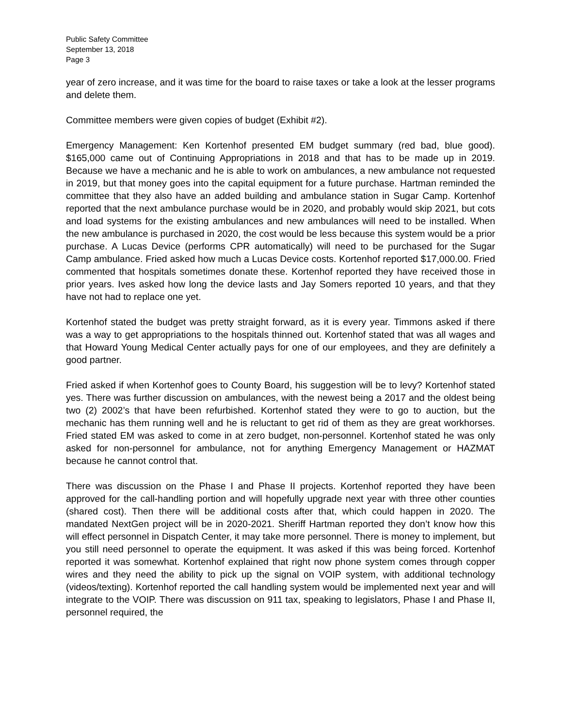Public Safety Committee
September 13, 2018
Page 3
year of zero increase, and it was time for the board to raise taxes or take a look at the lesser programs and delete them.
Committee members were given copies of budget (Exhibit #2).
Emergency Management: Ken Kortenhof presented EM budget summary (red bad, blue good). $165,000 came out of Continuing Appropriations in 2018 and that has to be made up in 2019. Because we have a mechanic and he is able to work on ambulances, a new ambulance not requested in 2019, but that money goes into the capital equipment for a future purchase. Hartman reminded the committee that they also have an added building and ambulance station in Sugar Camp. Kortenhof reported that the next ambulance purchase would be in 2020, and probably would skip 2021, but cots and load systems for the existing ambulances and new ambulances will need to be installed. When the new ambulance is purchased in 2020, the cost would be less because this system would be a prior purchase. A Lucas Device (performs CPR automatically) will need to be purchased for the Sugar Camp ambulance. Fried asked how much a Lucas Device costs. Kortenhof reported $17,000.00. Fried commented that hospitals sometimes donate these. Kortenhof reported they have received those in prior years. Ives asked how long the device lasts and Jay Somers reported 10 years, and that they have not had to replace one yet.
Kortenhof stated the budget was pretty straight forward, as it is every year. Timmons asked if there was a way to get appropriations to the hospitals thinned out. Kortenhof stated that was all wages and that Howard Young Medical Center actually pays for one of our employees, and they are definitely a good partner.
Fried asked if when Kortenhof goes to County Board, his suggestion will be to levy? Kortenhof stated yes. There was further discussion on ambulances, with the newest being a 2017 and the oldest being two (2) 2002’s that have been refurbished. Kortenhof stated they were to go to auction, but the mechanic has them running well and he is reluctant to get rid of them as they are great workhorses. Fried stated EM was asked to come in at zero budget, non-personnel. Kortenhof stated he was only asked for non-personnel for ambulance, not for anything Emergency Management or HAZMAT because he cannot control that.
There was discussion on the Phase I and Phase II projects. Kortenhof reported they have been approved for the call-handling portion and will hopefully upgrade next year with three other counties (shared cost). Then there will be additional costs after that, which could happen in 2020. The mandated NextGen project will be in 2020-2021. Sheriff Hartman reported they don’t know how this will effect personnel in Dispatch Center, it may take more personnel. There is money to implement, but you still need personnel to operate the equipment. It was asked if this was being forced. Kortenhof reported it was somewhat. Kortenhof explained that right now phone system comes through copper wires and they need the ability to pick up the signal on VOIP system, with additional technology (videos/texting). Kortenhof reported the call handling system would be implemented next year and will integrate to the VOIP. There was discussion on 911 tax, speaking to legislators, Phase I and Phase II, personnel required, the